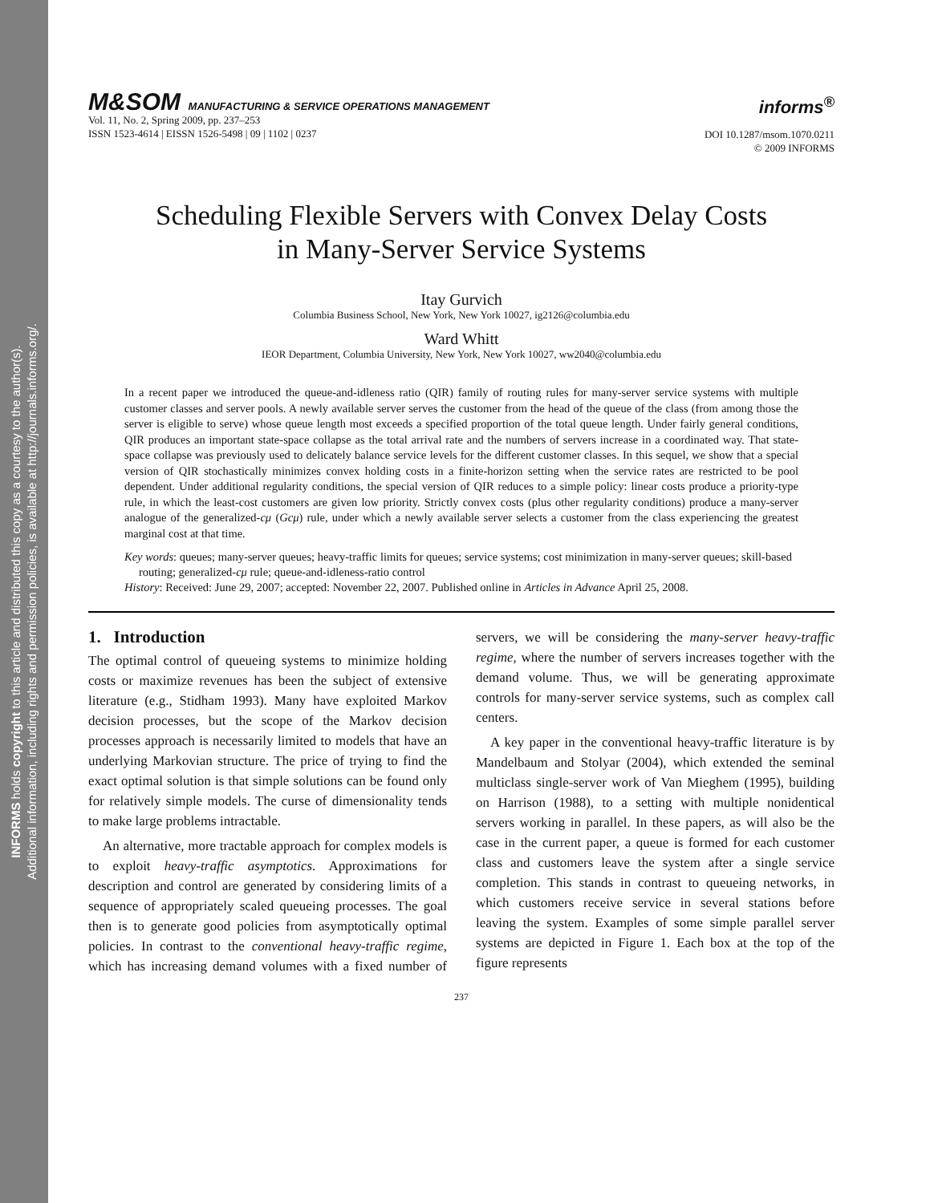INFORMS holds copyright to this article and distributed this copy as a courtesy to the author(s).
Additional information, including rights and permission policies, is available at http://journals.informs.org/.
M&SOM MANUFACTURING & SERVICE OPERATIONS MANAGEMENT
Vol. 11, No. 2, Spring 2009, pp. 237–253
ISSN 1523-4614 | EISSN 1526-5498 | 09 | 1102 | 0237
informs<sup>®</sup>
DOI 10.1287/msom.1070.0211
© 2009 INFORMS
Scheduling Flexible Servers with Convex Delay Costs
in Many-Server Service Systems
Itay Gurvich
Columbia Business School, New York, New York 10027, ig2126@columbia.edu
Ward Whitt
IEOR Department, Columbia University, New York, New York 10027, ww2040@columbia.edu
In a recent paper we introduced the queue-and-idleness ratio (QIR) family of routing rules for many-server service systems with multiple customer classes and server pools. A newly available server serves the customer from the head of the queue of the class (from among those the server is eligible to serve) whose queue length most exceeds a specified proportion of the total queue length. Under fairly general conditions, QIR produces an important state-space collapse as the total arrival rate and the numbers of servers increase in a coordinated way. That state-space collapse was previously used to delicately balance service levels for the different customer classes. In this sequel, we show that a special version of QIR stochastically minimizes convex holding costs in a finite-horizon setting when the service rates are restricted to be pool dependent. Under additional regularity conditions, the special version of QIR reduces to a simple policy: linear costs produce a priority-type rule, in which the least-cost customers are given low priority. Strictly convex costs (plus other regularity conditions) produce a many-server analogue of the generalized-cμ (Gcμ) rule, under which a newly available server selects a customer from the class experiencing the greatest marginal cost at that time.
Key words: queues; many-server queues; heavy-traffic limits for queues; service systems; cost minimization in many-server queues; skill-based routing; generalized-cμ rule; queue-and-idleness-ratio control
History: Received: June 29, 2007; accepted: November 22, 2007. Published online in Articles in Advance April 25, 2008.
1. Introduction
The optimal control of queueing systems to minimize holding costs or maximize revenues has been the subject of extensive literature (e.g., Stidham 1993). Many have exploited Markov decision processes, but the scope of the Markov decision processes approach is necessarily limited to models that have an underlying Markovian structure. The price of trying to find the exact optimal solution is that simple solutions can be found only for relatively simple models. The curse of dimensionality tends to make large problems intractable.
An alternative, more tractable approach for complex models is to exploit heavy-traffic asymptotics. Approximations for description and control are generated by considering limits of a sequence of appropriately scaled queueing processes. The goal then is to generate good policies from asymptotically optimal policies. In contrast to the conventional heavy-traffic regime, which has increasing demand volumes with a fixed number of servers, we will be considering the many-server heavy-traffic regime, where the number of servers increases together with the demand volume. Thus, we will be generating approximate controls for many-server service systems, such as complex call centers.
A key paper in the conventional heavy-traffic literature is by Mandelbaum and Stolyar (2004), which extended the seminal multiclass single-server work of Van Mieghem (1995), building on Harrison (1988), to a setting with multiple nonidentical servers working in parallel. In these papers, as will also be the case in the current paper, a queue is formed for each customer class and customers leave the system after a single service completion. This stands in contrast to queueing networks, in which customers receive service in several stations before leaving the system. Examples of some simple parallel server systems are depicted in Figure 1. Each box at the top of the figure represents
237